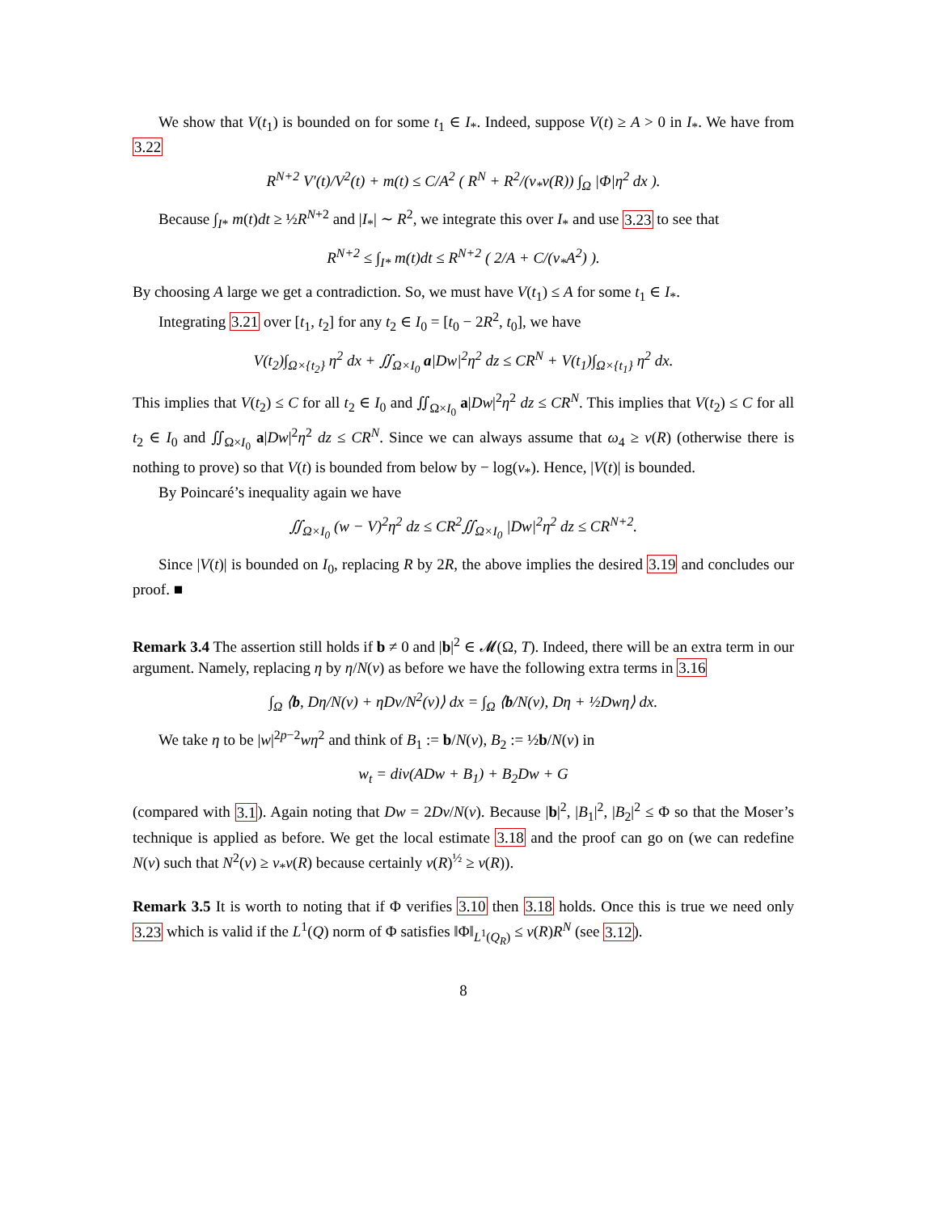We show that V(t<sub>1</sub>) is bounded on for some t<sub>1</sub> ∈ I<sub>*</sub>. Indeed, suppose V(t) ≥ A > 0 in I<sub>*</sub>. We have from 3.22
R<sup>N+2</sup> V′(t)/V<sup>2</sup>(t) + m(t) ≤ C/A<sup>2</sup> ( R<sup>N</sup> + R<sup>2</sup>/(ν<sub>*</sub>ν(R)) ∫<sub>Ω</sub> |Φ|η<sup>2</sup> dx ).
Because ∫<sub>I*</sub> m(t)dt ≥ ½R<sup>N+2</sup> and |I<sub>*</sub>| ∼ R<sup>2</sup>, we integrate this over I<sub>*</sub> and use 3.23 to see that
R<sup>N+2</sup> ≤ ∫<sub>I*</sub> m(t)dt ≤ R<sup>N+2</sup> ( 2/A + C/(ν<sub>*</sub>A<sup>2</sup>) ).
By choosing A large we get a contradiction. So, we must have V(t<sub>1</sub>) ≤ A for some t<sub>1</sub> ∈ I<sub>*</sub>.
Integrating 3.21 over [t<sub>1</sub>, t<sub>2</sub>] for any t<sub>2</sub> ∈ I<sub>0</sub> = [t<sub>0</sub> − 2R<sup>2</sup>, t<sub>0</sub>], we have
V(t<sub>2</sub>)∫<sub>Ω×{t<sub>2</sub>}</sub> η<sup>2</sup> dx + ∬<sub>Ω×I<sub>0</sub></sub> a|Dw|<sup>2</sup>η<sup>2</sup> dz ≤ CR<sup>N</sup> + V(t<sub>1</sub>)∫<sub>Ω×{t<sub>1</sub>}</sub> η<sup>2</sup> dx.
This implies that V(t<sub>2</sub>) ≤ C for all t<sub>2</sub> ∈ I<sub>0</sub> and ∬<sub>Ω×I<sub>0</sub></sub> a|Dw|<sup>2</sup>η<sup>2</sup> dz ≤ CR<sup>N</sup>. This implies that V(t<sub>2</sub>) ≤ C for all t<sub>2</sub> ∈ I<sub>0</sub> and ∬<sub>Ω×I<sub>0</sub></sub> a|Dw|<sup>2</sup>η<sup>2</sup> dz ≤ CR<sup>N</sup>. Since we can always assume that ω<sub>4</sub> ≥ ν(R) (otherwise there is nothing to prove) so that V(t) is bounded from below by − log(ν<sub>*</sub>). Hence, |V(t)| is bounded.
By Poincaré’s inequality again we have
∬<sub>Ω×I<sub>0</sub></sub> (w − V)<sup>2</sup>η<sup>2</sup> dz ≤ CR<sup>2</sup>∬<sub>Ω×I<sub>0</sub></sub> |Dw|<sup>2</sup>η<sup>2</sup> dz ≤ CR<sup>N+2</sup>.
Since |V(t)| is bounded on I<sub>0</sub>, replacing R by 2R, the above implies the desired 3.19 and concludes our proof. ■
Remark 3.4 The assertion still holds if b ≠ 0 and |b|<sup>2</sup> ∈ 𝓜(Ω, T). Indeed, there will be an extra term in our argument. Namely, replacing η by η/N(v) as before we have the following extra terms in 3.16
∫<sub>Ω</sub> ⟨b, Dη/N(v) + ηDv/N<sup>2</sup>(v)⟩ dx = ∫<sub>Ω</sub> ⟨b/N(v), Dη + ½Dwη⟩ dx.
We take η to be |w|<sup>2p−2</sup>wη<sup>2</sup> and think of B<sub>1</sub> := b/N(v), B<sub>2</sub> := ½b/N(v) in
w<sub>t</sub> = div(ADw + B<sub>1</sub>) + B<sub>2</sub>Dw + G
(compared with 3.1). Again noting that Dw = 2Dv/N(v). Because |b|<sup>2</sup>, |B<sub>1</sub>|<sup>2</sup>, |B<sub>2</sub>|<sup>2</sup> ≤ Φ so that the Moser’s technique is applied as before. We get the local estimate 3.18 and the proof can go on (we can redefine N(v) such that N<sup>2</sup>(v) ≥ ν<sub>*</sub>ν(R) because certainly ν(R)<sup>½</sup> ≥ ν(R)).
Remark 3.5 It is worth to noting that if Φ verifies 3.10 then 3.18 holds. Once this is true we need only 3.23 which is valid if the L<sup>1</sup>(Q) norm of Φ satisfies ‖Φ‖<sub>L<sup>1</sup>(Q<sub>R</sub>)</sub> ≤ ν(R)R<sup>N</sup> (see 3.12).
8